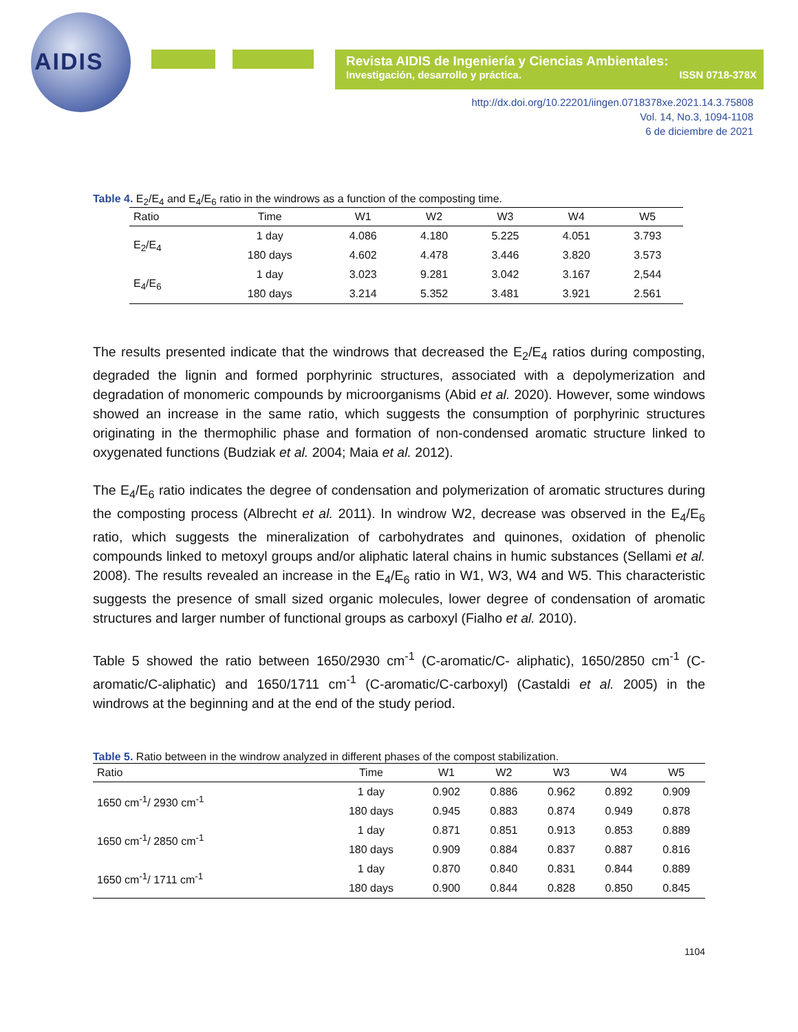AIDIS
Revista AIDIS de Ingeniería y Ciencias Ambientales:
Investigación, desarrollo y práctica. ISSN 0718-378X
http://dx.doi.org/10.22201/iingen.0718378xe.2021.14.3.75808
Vol. 14, No.3, 1094-1108
6 de diciembre de 2021
Table 4. E<sub>2</sub>/E<sub>4</sub> and E<sub>4</sub>/E<sub>6</sub> ratio in the windrows as a function of the composting time.
| Ratio | Time | W1 | W2 | W3 | W4 | W5 |
| --- | --- | --- | --- | --- | --- | --- |
| E<sub>2</sub>/E<sub>4</sub> | 1 day | 4.086 | 4.180 | 5.225 | 4.051 | 3.793 |
| | 180 days | 4.602 | 4.478 | 3.446 | 3.820 | 3.573 |
| E<sub>4</sub>/E<sub>6</sub> | 1 day | 3.023 | 9.281 | 3.042 | 3.167 | 2,544 |
| | 180 days | 3.214 | 5.352 | 3.481 | 3.921 | 2.561 |
The results presented indicate that the windrows that decreased the E<sub>2</sub>/E<sub>4</sub> ratios during composting, degraded the lignin and formed porphyrinic structures, associated with a depolymerization and degradation of monomeric compounds by microorganisms (Abid et al. 2020). However, some windows showed an increase in the same ratio, which suggests the consumption of porphyrinic structures originating in the thermophilic phase and formation of non-condensed aromatic structure linked to oxygenated functions (Budziak et al. 2004; Maia et al. 2012).
The E<sub>4</sub>/E<sub>6</sub> ratio indicates the degree of condensation and polymerization of aromatic structures during the composting process (Albrecht et al. 2011). In windrow W2, decrease was observed in the E<sub>4</sub>/E<sub>6</sub> ratio, which suggests the mineralization of carbohydrates and quinones, oxidation of phenolic compounds linked to metoxyl groups and/or aliphatic lateral chains in humic substances (Sellami et al. 2008). The results revealed an increase in the E<sub>4</sub>/E<sub>6</sub> ratio in W1, W3, W4 and W5. This characteristic suggests the presence of small sized organic molecules, lower degree of condensation of aromatic structures and larger number of functional groups as carboxyl (Fialho et al. 2010).
Table 5 showed the ratio between 1650/2930 cm<sup>-1</sup> (C-aromatic/C- aliphatic), 1650/2850 cm<sup>-1</sup> (C-aromatic/C-aliphatic) and 1650/1711 cm<sup>-1</sup> (C-aromatic/C-carboxyl) (Castaldi et al. 2005) in the windrows at the beginning and at the end of the study period.
Table 5. Ratio between in the windrow analyzed in different phases of the compost stabilization.
| Ratio | Time | W1 | W2 | W3 | W4 | W5 |
| --- | --- | --- | --- | --- | --- | --- |
| 1650 cm<sup>-1</sup>/ 2930 cm<sup>-1</sup> | 1 day | 0.902 | 0.886 | 0.962 | 0.892 | 0.909 |
| | 180 days | 0.945 | 0.883 | 0.874 | 0.949 | 0.878 |
| 1650 cm<sup>-1</sup>/ 2850 cm<sup>-1</sup> | 1 day | 0.871 | 0.851 | 0.913 | 0.853 | 0.889 |
| | 180 days | 0.909 | 0.884 | 0.837 | 0.887 | 0.816 |
| 1650 cm<sup>-1</sup>/ 1711 cm<sup>-1</sup> | 1 day | 0.870 | 0.840 | 0.831 | 0.844 | 0.889 |
| | 180 days | 0.900 | 0.844 | 0.828 | 0.850 | 0.845 |
1104